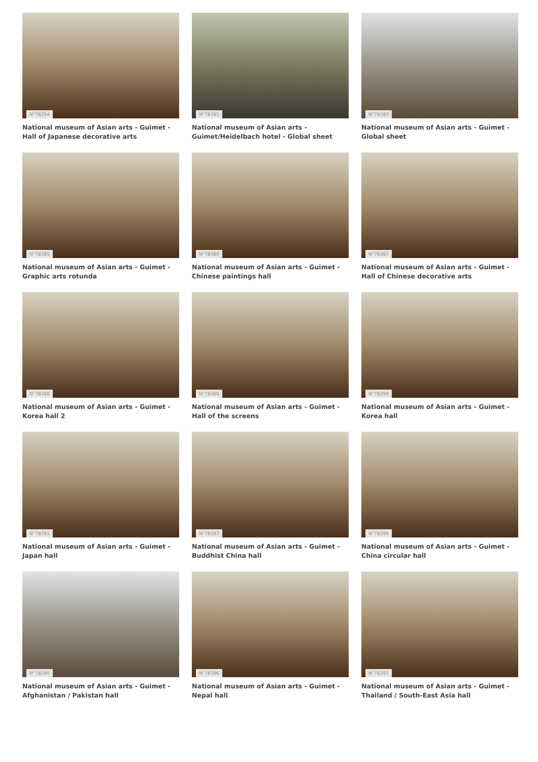N°78354
National museum of Asian arts - Guimet - Hall of Japanese decorative arts
N°78381
National museum of Asian arts - Guimet/Heidelbach hotel - Global sheet
N°78383
National museum of Asian arts - Guimet - Global sheet
N°78385
National museum of Asian arts - Guimet - Graphic arts rotunda
N°78386
National museum of Asian arts - Guimet - Chinese paintings hall
N°78387
National museum of Asian arts - Guimet - Hall of Chinese decorative arts
N°78388
National museum of Asian arts - Guimet - Korea hall 2
N°78389
National museum of Asian arts - Guimet - Hall of the screens
N°78390
National museum of Asian arts - Guimet - Korea hall
N°78391
National museum of Asian arts - Guimet - Japan hall
N°78393
National museum of Asian arts - Guimet - Buddhist China hall
N°78394
National museum of Asian arts - Guimet - China circular hall
N°78395
National museum of Asian arts - Guimet - Afghanistan / Pakistan hall
N°78396
National museum of Asian arts - Guimet - Nepal hall
N°78397
National museum of Asian arts - Guimet - Thailand / South-East Asia hall